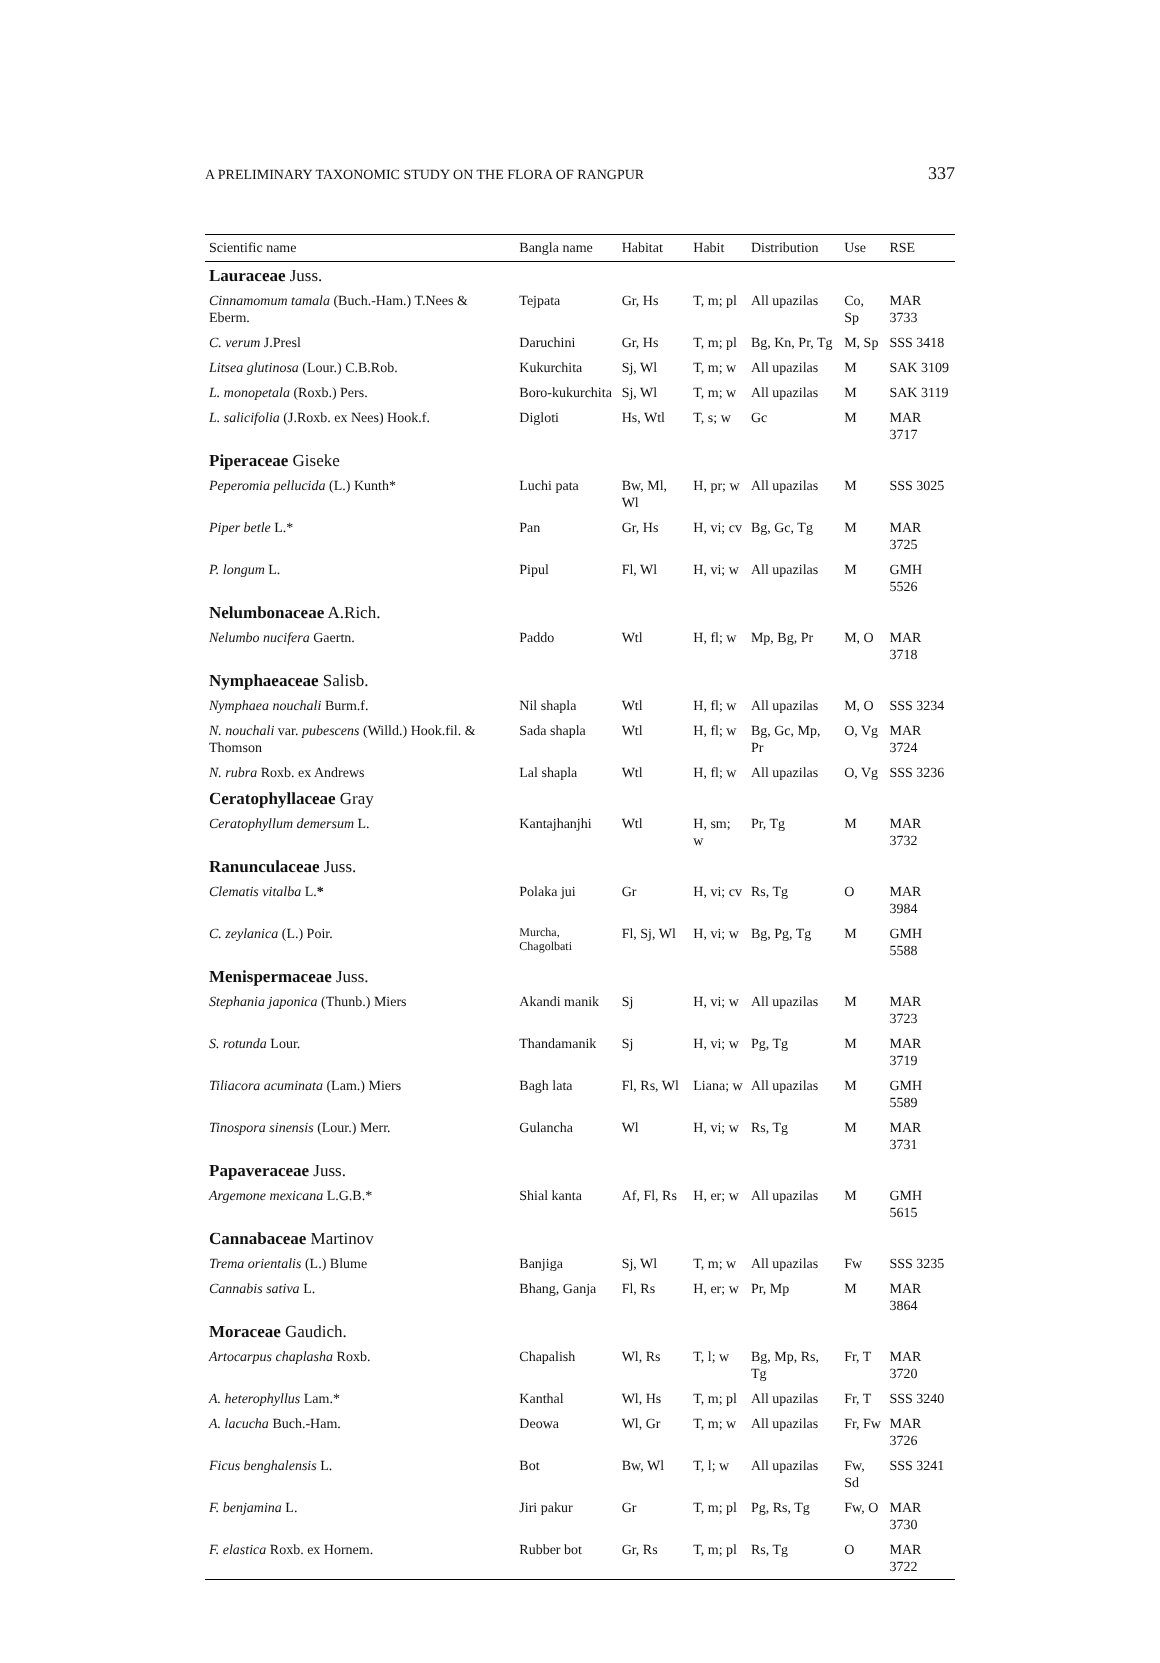A PRELIMINARY TAXONOMIC STUDY ON THE FLORA OF RANGPUR 337
| Scientific name | Bangla name | Habitat | Habit | Distribution | Use | RSE |
| --- | --- | --- | --- | --- | --- | --- |
| Lauraceae Juss. | | | | | | |
| Cinnamomum tamala (Buch.-Ham.) T.Nees & Eberm. | Tejpata | Gr, Hs | T, m; pl | All upazilas | Co, Sp | MAR 3733 |
| C. verum J.Presl | Daruchini | Gr, Hs | T, m; pl | Bg, Kn, Pr, Tg | M, Sp | SSS 3418 |
| Litsea glutinosa (Lour.) C.B.Rob. | Kukurchita | Sj, Wl | T, m; w | All upazilas | M | SAK 3109 |
| L. monopetala (Roxb.) Pers. | Boro-kukurchita | Sj, Wl | T, m; w | All upazilas | M | SAK 3119 |
| L. salicifolia (J.Roxb. ex Nees) Hook.f. | Digloti | Hs, Wtl | T, s; w | Gc | M | MAR 3717 |
| Piperaceae Giseke | | | | | | |
| Peperomia pellucida (L.) Kunth* | Luchi pata | Bw, Ml, Wl | H, pr; w | All upazilas | M | SSS 3025 |
| Piper betle L.* | Pan | Gr, Hs | H, vi; cv | Bg, Gc, Tg | M | MAR 3725 |
| P. longum L. | Pipul | Fl, Wl | H, vi; w | All upazilas | M | GMH 5526 |
| Nelumbonaceae A.Rich. | | | | | | |
| Nelumbo nucifera Gaertn. | Paddo | Wtl | H, fl; w | Mp, Bg, Pr | M, O | MAR 3718 |
| Nymphaeaceae Salisb. | | | | | | |
| Nymphaea nouchali Burm.f. | Nil shapla | Wtl | H, fl; w | All upazilas | M, O | SSS 3234 |
| N. nouchali var. pubescens (Willd.) Hook.fil. & Thomson | Sada shapla | Wtl | H, fl; w | Bg, Gc, Mp, Pr | O, Vg | MAR 3724 |
| N. rubra Roxb. ex Andrews | Lal shapla | Wtl | H, fl; w | All upazilas | O, Vg | SSS 3236 |
| Ceratophyllaceae Gray | | | | | | |
| Ceratophyllum demersum L. | Kantajhanjhi | Wtl | H, sm; w | Pr, Tg | M | MAR 3732 |
| Ranunculaceae Juss. | | | | | | |
| Clematis vitalba L. * | Polaka jui | Gr | H, vi; cv | Rs, Tg | O | MAR 3984 |
| C. zeylanica (L.) Poir. | Murcha, Chagolbati | Fl, Sj, Wl | H, vi; w | Bg, Pg, Tg | M | GMH 5588 |
| Menispermaceae Juss. | | | | | | |
| Stephania japonica (Thunb.) Miers | Akandi manik | Sj | H, vi; w | All upazilas | M | MAR 3723 |
| S. rotunda Lour. | Thandamanik | Sj | H, vi; w | Pg, Tg | M | MAR 3719 |
| Tiliacora acuminata (Lam.) Miers | Bagh lata | Fl, Rs, Wl | Liana; w | All upazilas | M | GMH 5589 |
| Tinospora sinensis (Lour.) Merr. | Gulancha | Wl | H, vi; w | Rs, Tg | M | MAR 3731 |
| Papaveraceae Juss. | | | | | | |
| Argemone mexicana L.G.B.* | Shial kanta | Af, Fl, Rs | H, er; w | All upazilas | M | GMH 5615 |
| Cannabaceae Martinov | | | | | | |
| Trema orientalis (L.) Blume | Banjiga | Sj, Wl | T, m; w | All upazilas | Fw | SSS 3235 |
| Cannabis sativa L. | Bhang, Ganja | Fl, Rs | H, er; w | Pr, Mp | M | MAR 3864 |
| Moraceae Gaudich. | | | | | | |
| Artocarpus chaplasha Roxb. | Chapalish | Wl, Rs | T, l; w | Bg, Mp, Rs, Tg | Fr, T | MAR 3720 |
| A. heterophyllus Lam.* | Kanthal | Wl, Hs | T, m; pl | All upazilas | Fr, T | SSS 3240 |
| A. lacucha Buch.-Ham. | Deowa | Wl, Gr | T, m; w | All upazilas | Fr, Fw | MAR 3726 |
| Ficus benghalensis L. | Bot | Bw, Wl | T, l; w | All upazilas | Fw, Sd | SSS 3241 |
| F. benjamina L. | Jiri pakur | Gr | T, m; pl | Pg, Rs, Tg | Fw, O | MAR 3730 |
| F. elastica Roxb. ex Hornem. | Rubber bot | Gr, Rs | T, m; pl | Rs, Tg | O | MAR 3722 |